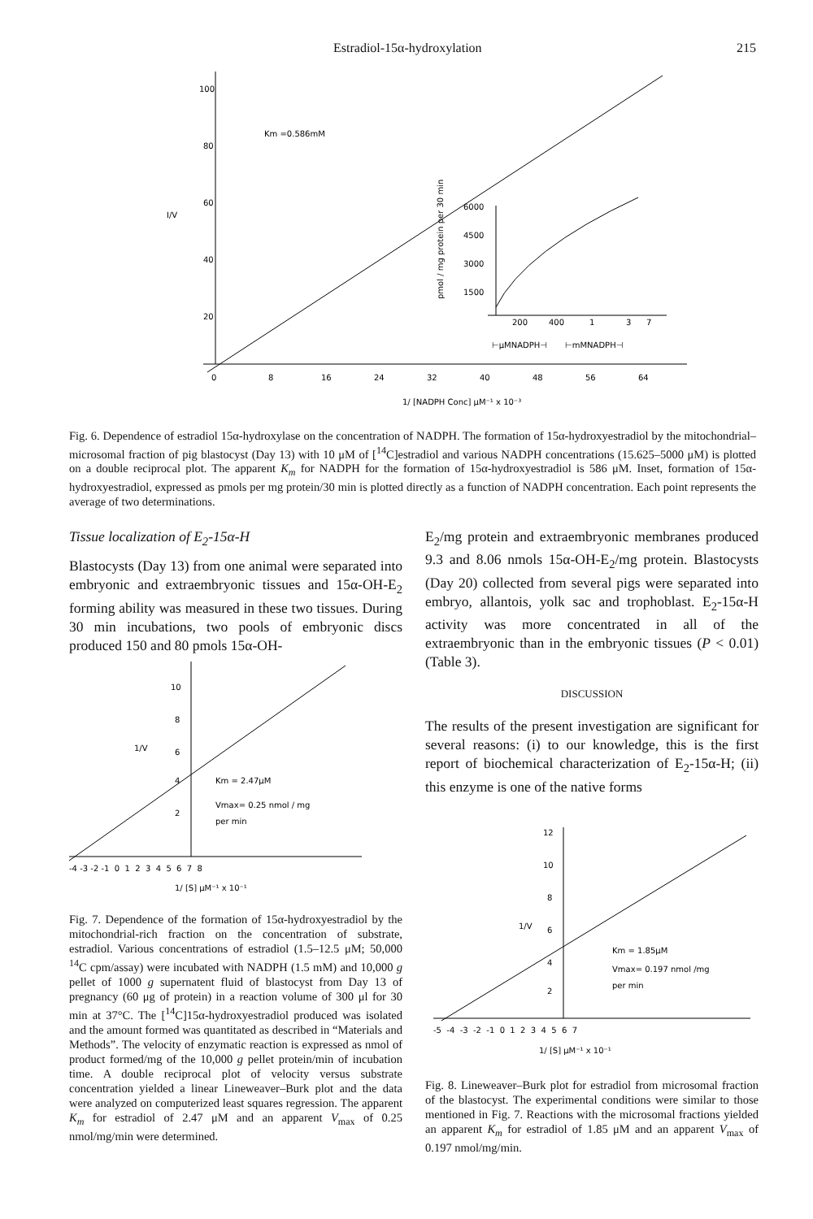Estradiol-15α-hydroxylation 215
100
80
60
40
20
I/V
Km =0.586mM
0
8
16
24
32
40
48
56
64
1/ [NADPH Conc] μM⁻¹ x 10⁻³
6000
4500
3000
1500
200
400
1
3
7
⊢μMNADPH⊣
⊢mMNADPH⊣
pmol / mg protein per 30 min
Fig. 6. Dependence of estradiol 15α-hydroxylase on the concentration of NADPH. The formation of 15α-hydroxyestradiol by the mitochondrial–microsomal fraction of pig blastocyst (Day 13) with 10 μM of [<sup>14</sup>C]estradiol and various NADPH concentrations (15.625–5000 μM) is plotted on a double reciprocal plot. The apparent K<sub>m</sub> for NADPH for the formation of 15α-hydroxyestradiol is 586 μM. Inset, formation of 15α-hydroxyestradiol, expressed as pmols per mg protein/30 min is plotted directly as a function of NADPH concentration. Each point represents the average of two determinations.
Tissue localization of E<sub>2</sub>-15α-H
Blastocysts (Day 13) from one animal were separated into embryonic and extraembryonic tissues and 15α-OH-E<sub>2</sub> forming ability was measured in these two tissues. During 30 min incubations, two pools of embryonic discs produced 150 and 80 pmols 15α-OH-
10
8
6
4
2
1/V
Km = 2.47μM
Vmax= 0.25 nmol / mg
per min
-4 -3 -2 -1 0 1 2 3 4 5 6 7 8
1/ [S] μM⁻¹ x 10⁻¹
Fig. 7. Dependence of the formation of 15α-hydroxyestradiol by the mitochondrial-rich fraction on the concentration of substrate, estradiol. Various concentrations of estradiol (1.5–12.5 μM; 50,000 <sup>14</sup>C cpm/assay) were incubated with NADPH (1.5 mM) and 10,000 g pellet of 1000 g supernatent fluid of blastocyst from Day 13 of pregnancy (60 μg of protein) in a reaction volume of 300 μl for 30 min at 37°C. The [<sup>14</sup>C]15α-hydroxyestradiol produced was isolated and the amount formed was quantitated as described in “Materials and Methods”. The velocity of enzymatic reaction is expressed as nmol of product formed/mg of the 10,000 g pellet protein/min of incubation time. A double reciprocal plot of velocity versus substrate concentration yielded a linear Lineweaver–Burk plot and the data were analyzed on computerized least squares regression. The apparent K<sub>m</sub> for estradiol of 2.47 μM and an apparent V<sub>max</sub> of 0.25 nmol/mg/min were determined.
E<sub>2</sub>/mg protein and extraembryonic membranes produced 9.3 and 8.06 nmols 15α-OH-E<sub>2</sub>/mg protein. Blastocysts (Day 20) collected from several pigs were separated into embryo, allantois, yolk sac and trophoblast. E<sub>2</sub>-15α-H activity was more concentrated in all of the extraembryonic than in the embryonic tissues (P < 0.01) (Table 3).
DISCUSSION
The results of the present investigation are significant for several reasons: (i) to our knowledge, this is the first report of biochemical characterization of E<sub>2</sub>-15α-H; (ii) this enzyme is one of the native forms
12
10
8
6
4
2
1/V
Km = 1.85μM
Vmax= 0.197 nmol /mg
per min
-5 -4 -3 -2 -1 0 1 2 3 4 5 6 7
1/ [S] μM⁻¹ x 10⁻¹
Fig. 8. Lineweaver–Burk plot for estradiol from microsomal fraction of the blastocyst. The experimental conditions were similar to those mentioned in Fig. 7. Reactions with the microsomal fractions yielded an apparent K<sub>m</sub> for estradiol of 1.85 μM and an apparent V<sub>max</sub> of 0.197 nmol/mg/min.